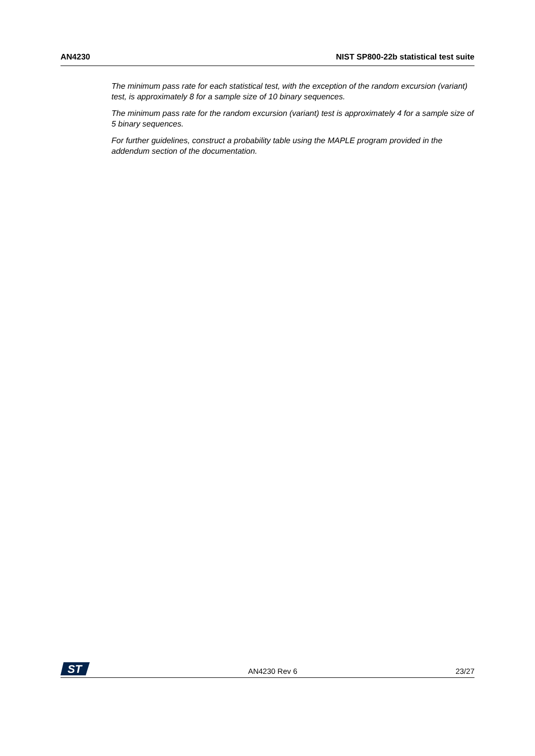AN4230 NIST SP800-22b statistical test suite
The minimum pass rate for each statistical test, with the exception of the random excursion (variant) test, is approximately 8 for a sample size of 10 binary sequences.
The minimum pass rate for the random excursion (variant) test is approximately 4 for a sample size of 5 binary sequences.
For further guidelines, construct a probability table using the MAPLE program provided in the addendum section of the documentation.
ST
AN4230 Rev 6 23/27